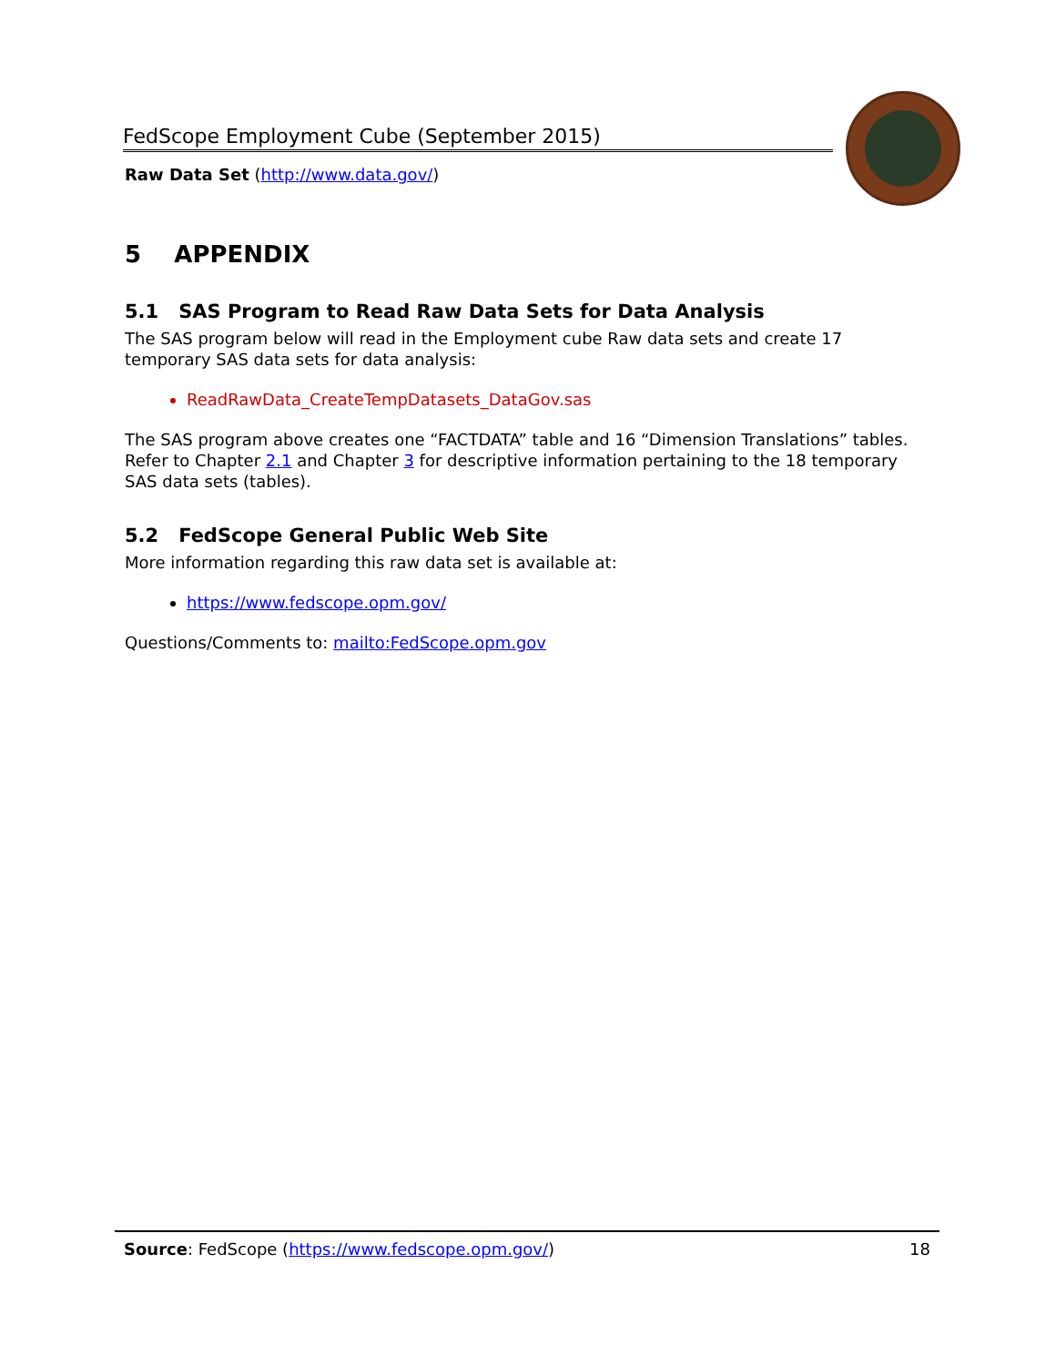FedScope Employment Cube (September 2015)
Raw Data Set (http://www.data.gov/)
5 APPENDIX
5.1 SAS Program to Read Raw Data Sets for Data Analysis
The SAS program below will read in the Employment cube Raw data sets and create 17 temporary SAS data sets for data analysis:
ReadRawData_CreateTempDatasets_DataGov.sas
The SAS program above creates one “FACTDATA” table and 16 “Dimension Translations” tables. Refer to Chapter 2.1 and Chapter 3 for descriptive information pertaining to the 18 temporary SAS data sets (tables).
5.2 FedScope General Public Web Site
More information regarding this raw data set is available at:
https://www.fedscope.opm.gov/
Questions/Comments to: mailto:FedScope.opm.gov
Source: FedScope (https://www.fedscope.opm.gov/) 18